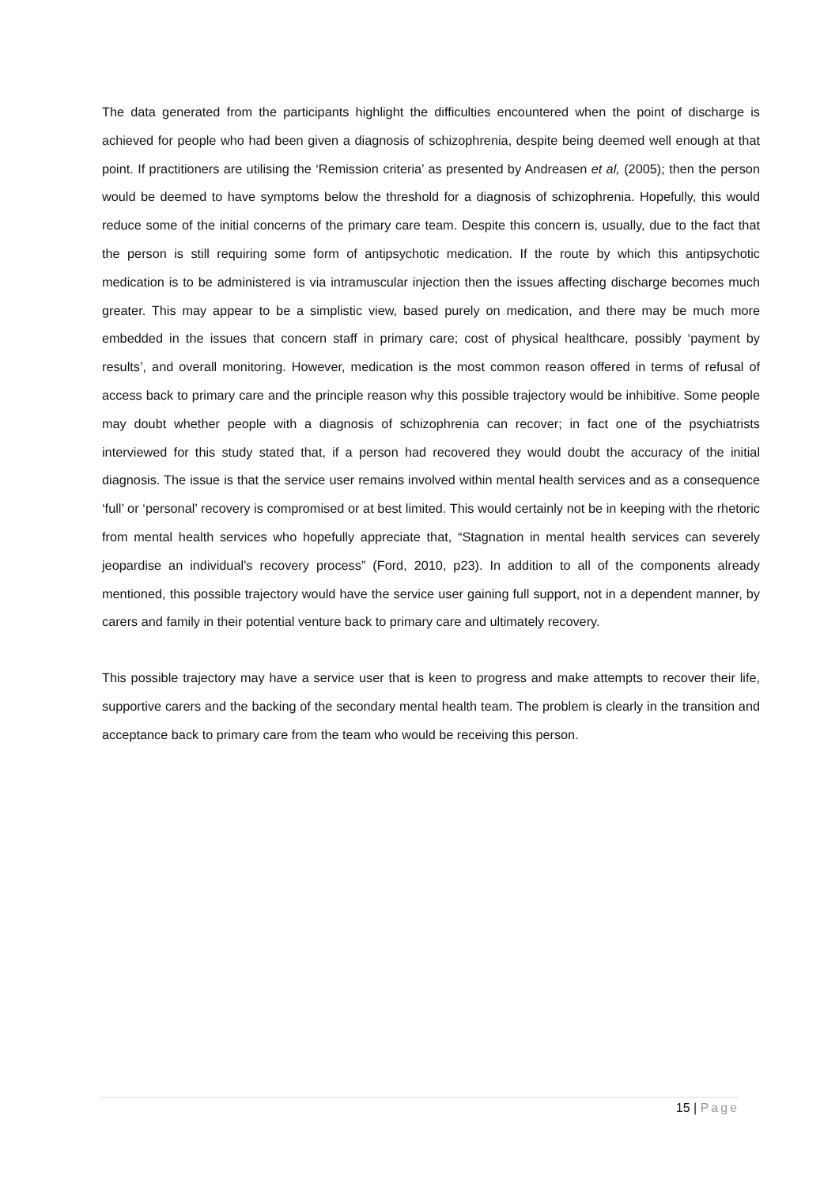The data generated from the participants highlight the difficulties encountered when the point of discharge is achieved for people who had been given a diagnosis of schizophrenia, despite being deemed well enough at that point. If practitioners are utilising the ‘Remission criteria’ as presented by Andreasen et al, (2005); then the person would be deemed to have symptoms below the threshold for a diagnosis of schizophrenia. Hopefully, this would reduce some of the initial concerns of the primary care team. Despite this concern is, usually, due to the fact that the person is still requiring some form of antipsychotic medication. If the route by which this antipsychotic medication is to be administered is via intramuscular injection then the issues affecting discharge becomes much greater. This may appear to be a simplistic view, based purely on medication, and there may be much more embedded in the issues that concern staff in primary care; cost of physical healthcare, possibly ‘payment by results’, and overall monitoring. However, medication is the most common reason offered in terms of refusal of access back to primary care and the principle reason why this possible trajectory would be inhibitive. Some people may doubt whether people with a diagnosis of schizophrenia can recover; in fact one of the psychiatrists interviewed for this study stated that, if a person had recovered they would doubt the accuracy of the initial diagnosis. The issue is that the service user remains involved within mental health services and as a consequence ‘full’ or ‘personal’ recovery is compromised or at best limited. This would certainly not be in keeping with the rhetoric from mental health services who hopefully appreciate that, “Stagnation in mental health services can severely jeopardise an individual’s recovery process” (Ford, 2010, p23). In addition to all of the components already mentioned, this possible trajectory would have the service user gaining full support, not in a dependent manner, by carers and family in their potential venture back to primary care and ultimately recovery.
This possible trajectory may have a service user that is keen to progress and make attempts to recover their life, supportive carers and the backing of the secondary mental health team. The problem is clearly in the transition and acceptance back to primary care from the team who would be receiving this person.
15 | Page